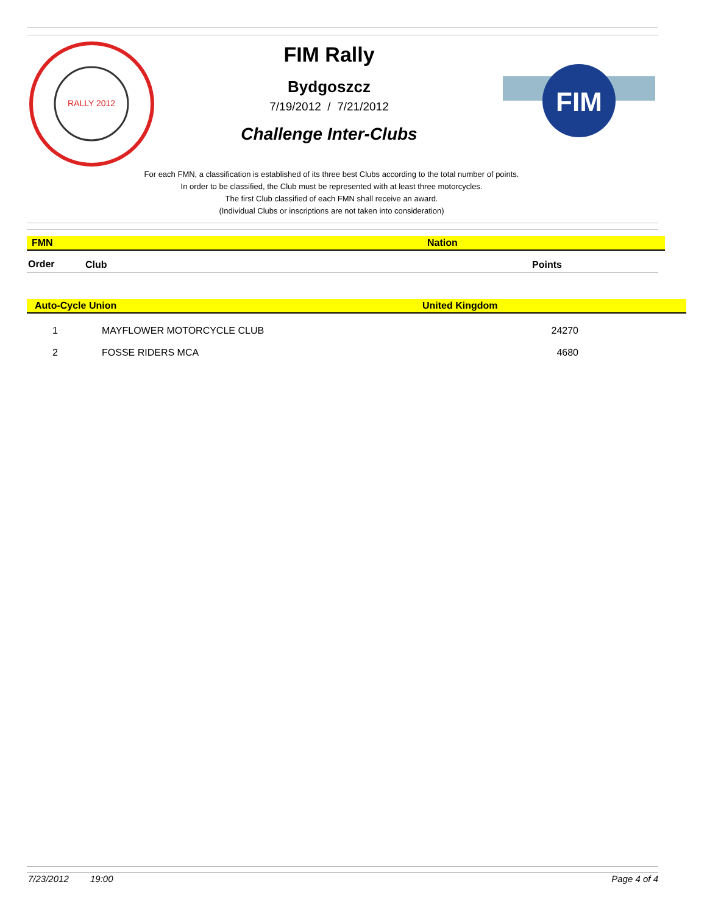RALLY 2012
FIM Rally
Bydgoszcz
7/19/2012 / 7/21/2012
Challenge Inter-Clubs
FIM
For each FMN, a classification is established of its three best Clubs according to the total number of points.
In order to be classified, the Club must be represented with at least three motorcycles.
The first Club classified of each FMN shall receive an award.
(Individual Clubs or inscriptions are not taken into consideration)
| FMN | Nation |
| Order | Club | Points | |
| Auto-Cycle Union | United Kingdom |
| 1 | MAYFLOWER MOTORCYCLE CLUB | 24270 | |
| 2 | FOSSE RIDERS MCA | 4680 | |
7/23/2012 19:00 Page 4 of 4